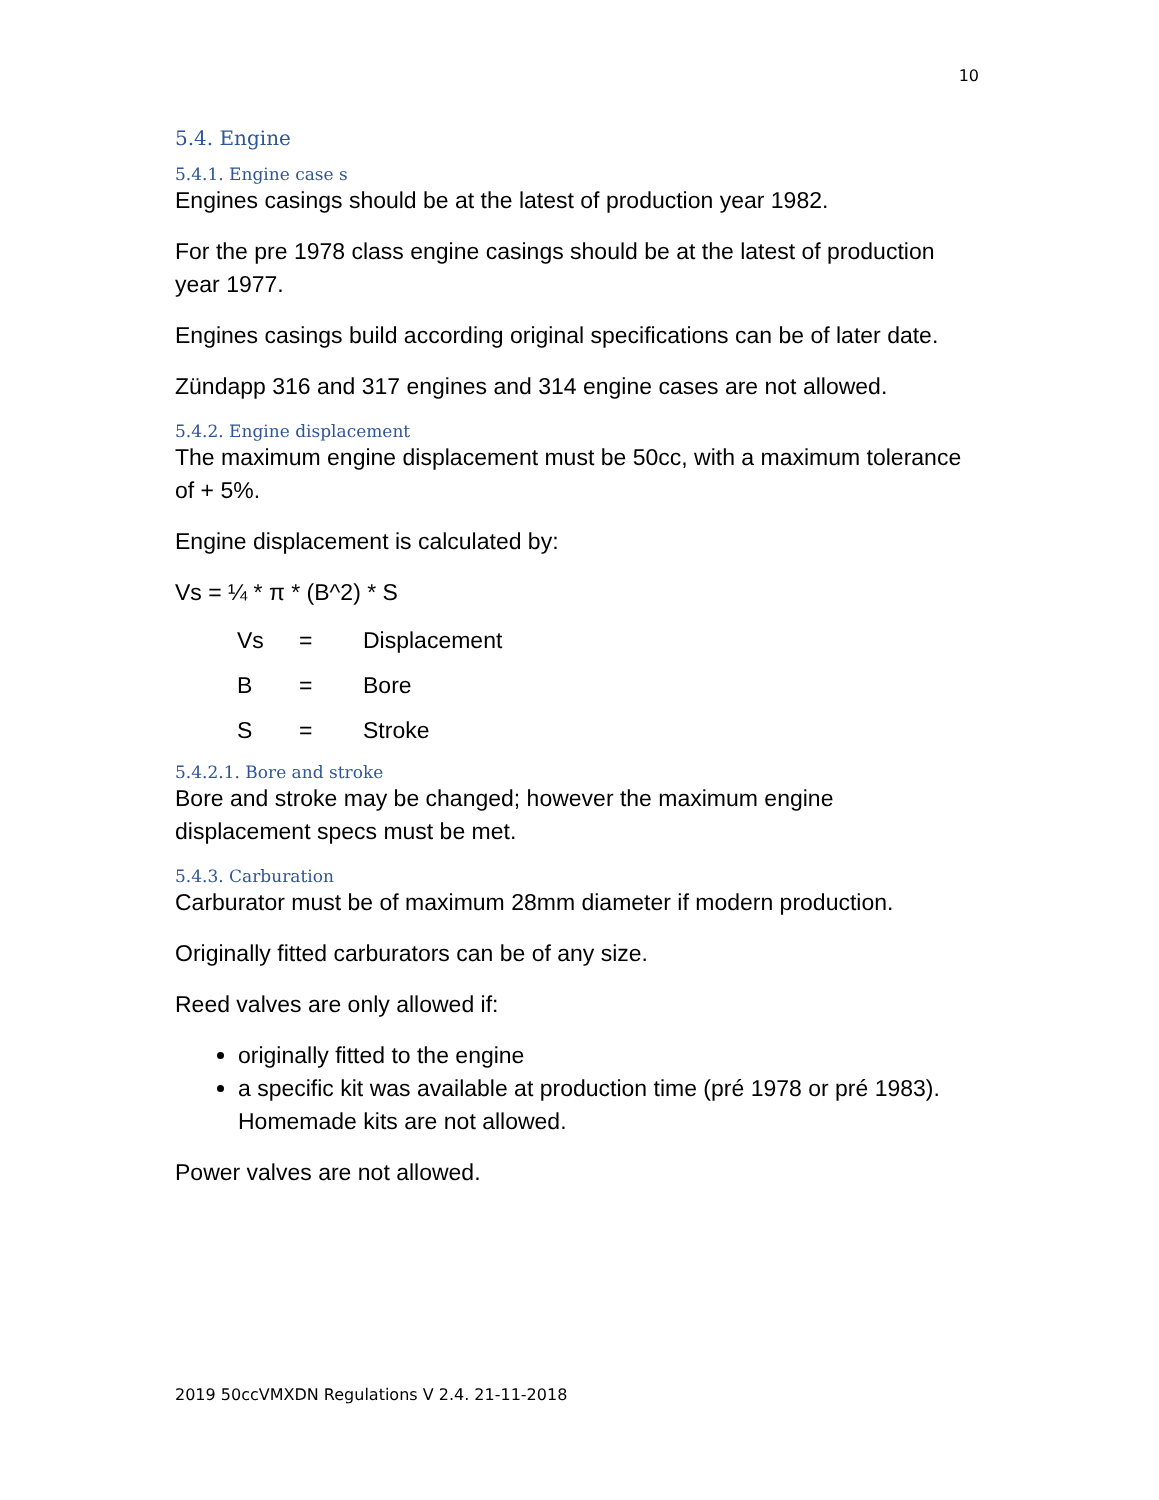10
5.4. Engine
5.4.1. Engine case s
Engines casings should be at the latest of production year 1982.
For the pre 1978 class engine casings should be at the latest of production year 1977.
Engines casings build according original specifications can be of later date.
Zündapp 316 and 317 engines and 314 engine cases are not allowed.
5.4.2. Engine displacement
The maximum engine displacement must be 50cc, with a maximum tolerance of + 5%.
Engine displacement is calculated by:
Vs = ¼ * π * (B^2) * S
Vs = Displacement
B = Bore
S = Stroke
5.4.2.1. Bore and stroke
Bore and stroke may be changed; however the maximum engine displacement specs must be met.
5.4.3. Carburation
Carburator must be of maximum 28mm diameter if modern production.
Originally fitted carburators can be of any size.
Reed valves are only allowed if:
originally fitted to the engine
a specific kit was available at production time (pré 1978 or pré 1983). Homemade kits are not allowed.
Power valves are not allowed.
2019 50ccVMXDN Regulations V 2.4. 21-11-2018